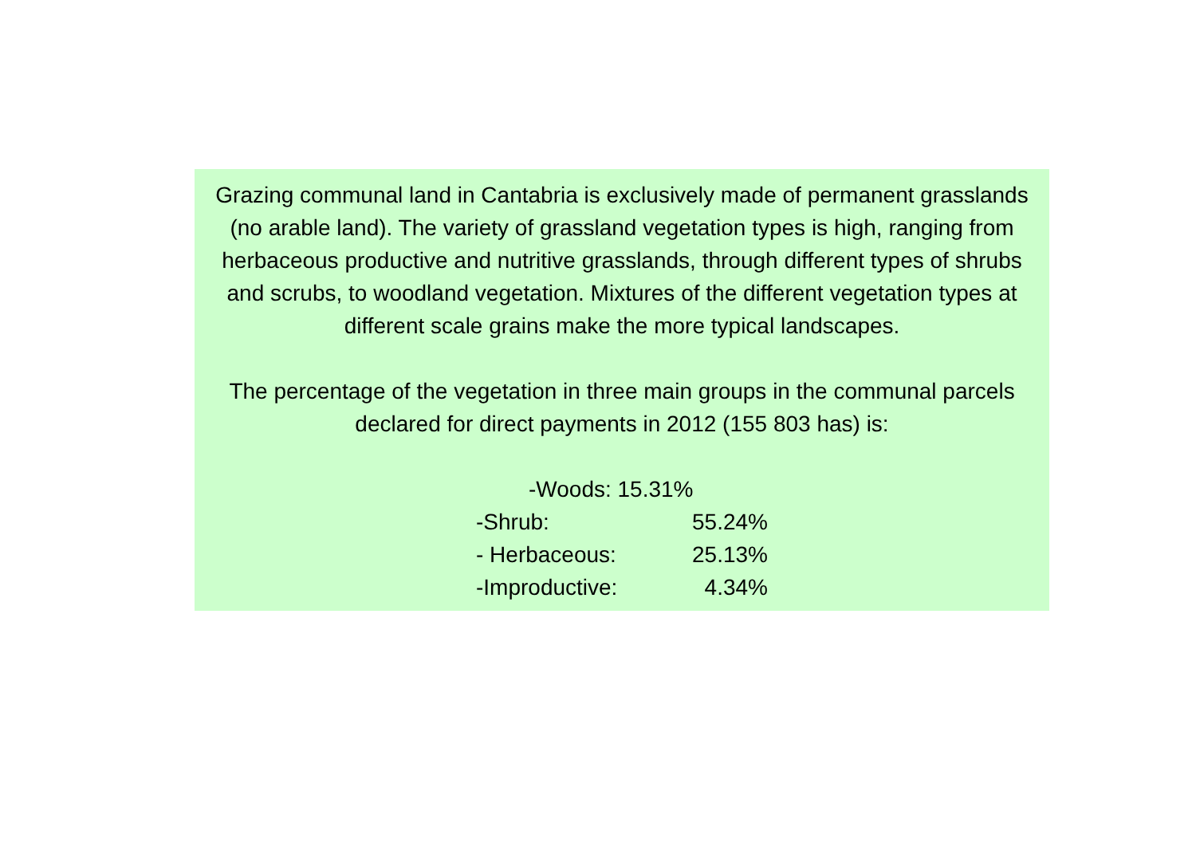Grazing communal land in Cantabria is exclusively made of permanent grasslands (no arable land). The variety of grassland vegetation types is high, ranging from herbaceous productive and nutritive grasslands, through different types of shrubs and scrubs, to woodland vegetation. Mixtures of the different vegetation types at different scale grains make the more typical landscapes.
The percentage of the vegetation in three main groups in the communal parcels declared for direct payments in 2012 (155 803 has) is:
-Woods: 15.31%
-Shrub: 55.24%
- Herbaceous: 25.13%
-Improductive: 4.34%